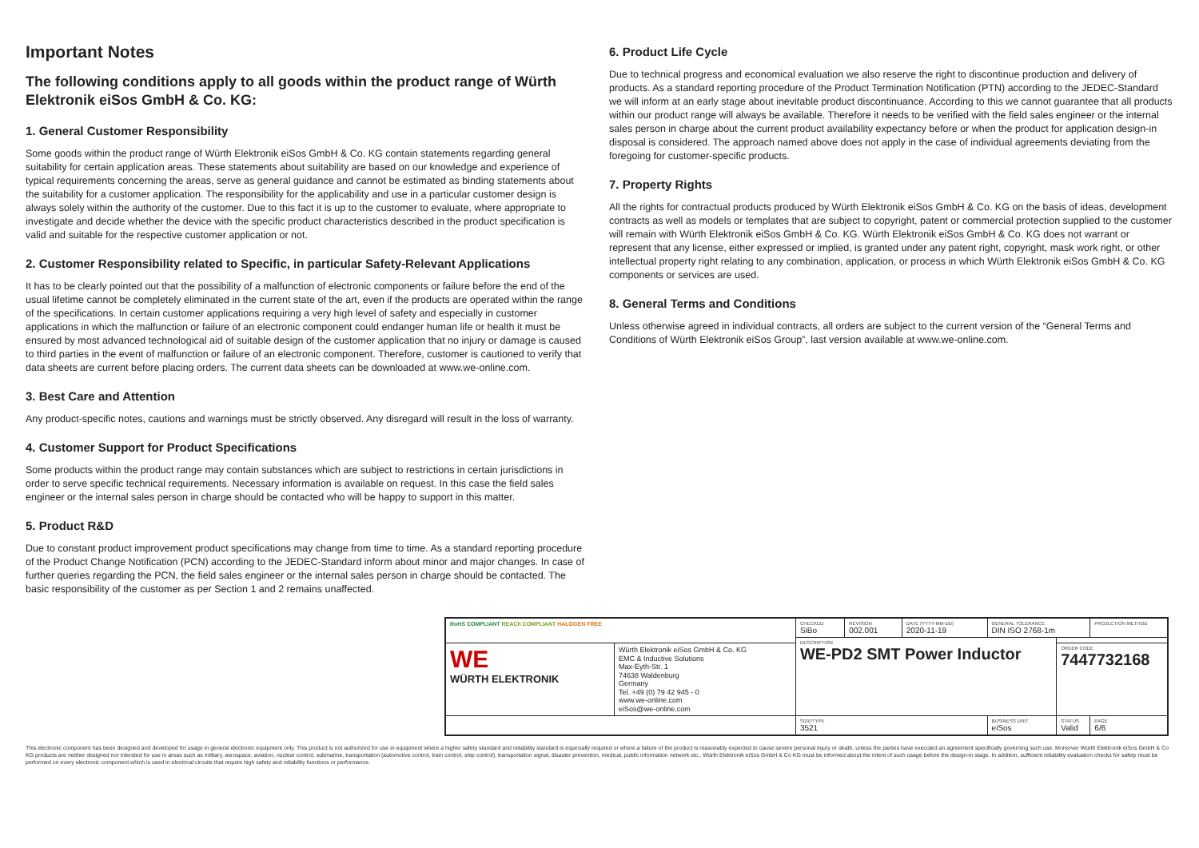Important Notes
The following conditions apply to all goods within the product range of Würth Elektronik eiSos GmbH & Co. KG:
1. General Customer Responsibility
Some goods within the product range of Würth Elektronik eiSos GmbH & Co. KG contain statements regarding general suitability for certain application areas. These statements about suitability are based on our knowledge and experience of typical requirements concerning the areas, serve as general guidance and cannot be estimated as binding statements about the suitability for a customer application. The responsibility for the applicability and use in a particular customer design is always solely within the authority of the customer. Due to this fact it is up to the customer to evaluate, where appropriate to investigate and decide whether the device with the specific product characteristics described in the product specification is valid and suitable for the respective customer application or not.
2. Customer Responsibility related to Specific, in particular Safety-Relevant Applications
It has to be clearly pointed out that the possibility of a malfunction of electronic components or failure before the end of the usual lifetime cannot be completely eliminated in the current state of the art, even if the products are operated within the range of the specifications. In certain customer applications requiring a very high level of safety and especially in customer applications in which the malfunction or failure of an electronic component could endanger human life or health it must be ensured by most advanced technological aid of suitable design of the customer application that no injury or damage is caused to third parties in the event of malfunction or failure of an electronic component. Therefore, customer is cautioned to verify that data sheets are current before placing orders. The current data sheets can be downloaded at www.we-online.com.
3. Best Care and Attention
Any product-specific notes, cautions and warnings must be strictly observed. Any disregard will result in the loss of warranty.
4. Customer Support for Product Specifications
Some products within the product range may contain substances which are subject to restrictions in certain jurisdictions in order to serve specific technical requirements. Necessary information is available on request. In this case the field sales engineer or the internal sales person in charge should be contacted who will be happy to support in this matter.
5. Product R&D
Due to constant product improvement product specifications may change from time to time. As a standard reporting procedure of the Product Change Notification (PCN) according to the JEDEC-Standard inform about minor and major changes. In case of further queries regarding the PCN, the field sales engineer or the internal sales person in charge should be contacted. The basic responsibility of the customer as per Section 1 and 2 remains unaffected.
6. Product Life Cycle
Due to technical progress and economical evaluation we also reserve the right to discontinue production and delivery of products. As a standard reporting procedure of the Product Termination Notification (PTN) according to the JEDEC-Standard we will inform at an early stage about inevitable product discontinuance. According to this we cannot guarantee that all products within our product range will always be available. Therefore it needs to be verified with the field sales engineer or the internal sales person in charge about the current product availability expectancy before or when the product for application design-in disposal is considered. The approach named above does not apply in the case of individual agreements deviating from the foregoing for customer-specific products.
7. Property Rights
All the rights for contractual products produced by Würth Elektronik eiSos GmbH & Co. KG on the basis of ideas, development contracts as well as models or templates that are subject to copyright, patent or commercial protection supplied to the customer will remain with Würth Elektronik eiSos GmbH & Co. KG. Würth Elektronik eiSos GmbH & Co. KG does not warrant or represent that any license, either expressed or implied, is granted under any patent right, copyright, mask work right, or other intellectual property right relating to any combination, application, or process in which Würth Elektronik eiSos GmbH & Co. KG components or services are used.
8. General Terms and Conditions
Unless otherwise agreed in individual contracts, all orders are subject to the current version of the “General Terms and Conditions of Würth Elektronik eiSos Group”, last version available at www.we-online.com.
| RoHS COMPLIANT REACh COMPLIANT HALOGEN FREE | | CHECKED SiBo | REVISION 002.001 | DATE (YYYY-MM-DD) 2020-11-19 | GENERAL TOLERANCE DIN ISO 2768-1m | | PROJECTION METHOD |
| | | DESCRIPTION WE-PD2 SMT Power Inductor | | | | | |
| WE WÜRTH ELEKTRONIK | Würth Elektronik eiSos GmbH & Co. KG EMC & Inductive Solutions Max-Eyth-Str. 1 74638 Waldenburg Germany Tel. +49 (0) 79 42 945 - 0 www.we-online.com eiSos@we-online.com | | | | | ORDER CODE 7447732168 | |
| | | SIZE/TYPE 3521 | | | BUSINESS UNIT eiSos | STATUS Valid | PAGE 6/6 |
This electronic component has been designed and developed for usage in general electronic equipment only. This product is not authorized for use in equipment where a higher safety standard and reliability standard is especially required or where a failure of the product is reasonably expected to cause severe personal injury or death, unless the parties have executed an agreement specifically governing such use. Moreover Würth Elektronik eiSos GmbH & Co KG products are neither designed nor intended for use in areas such as military, aerospace, aviation, nuclear control, submarine, transportation (automotive control, train control, ship control), transportation signal, disaster prevention, medical, public information network etc.. Würth Elektronik eiSos GmbH & Co KG must be informed about the intent of such usage before the design-in stage. In addition, sufficient reliability evaluation checks for safety must be performed on every electronic component which is used in electrical circuits that require high safety and reliability functions or performance.